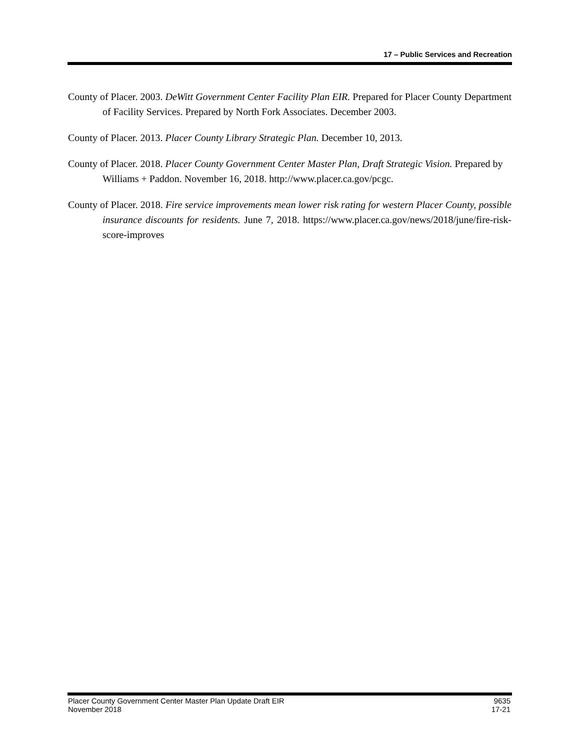17 – Public Services and Recreation
County of Placer. 2003. DeWitt Government Center Facility Plan EIR. Prepared for Placer County Department of Facility Services. Prepared by North Fork Associates. December 2003.
County of Placer. 2013. Placer County Library Strategic Plan. December 10, 2013.
County of Placer. 2018. Placer County Government Center Master Plan, Draft Strategic Vision. Prepared by Williams + Paddon. November 16, 2018. http://www.placer.ca.gov/pcgc.
County of Placer. 2018. Fire service improvements mean lower risk rating for western Placer County, possible insurance discounts for residents. June 7, 2018. https://www.placer.ca.gov/news/2018/june/fire-risk-score-improves
Placer County Government Center Master Plan Update Draft EIR
November 2018
9635
17-21